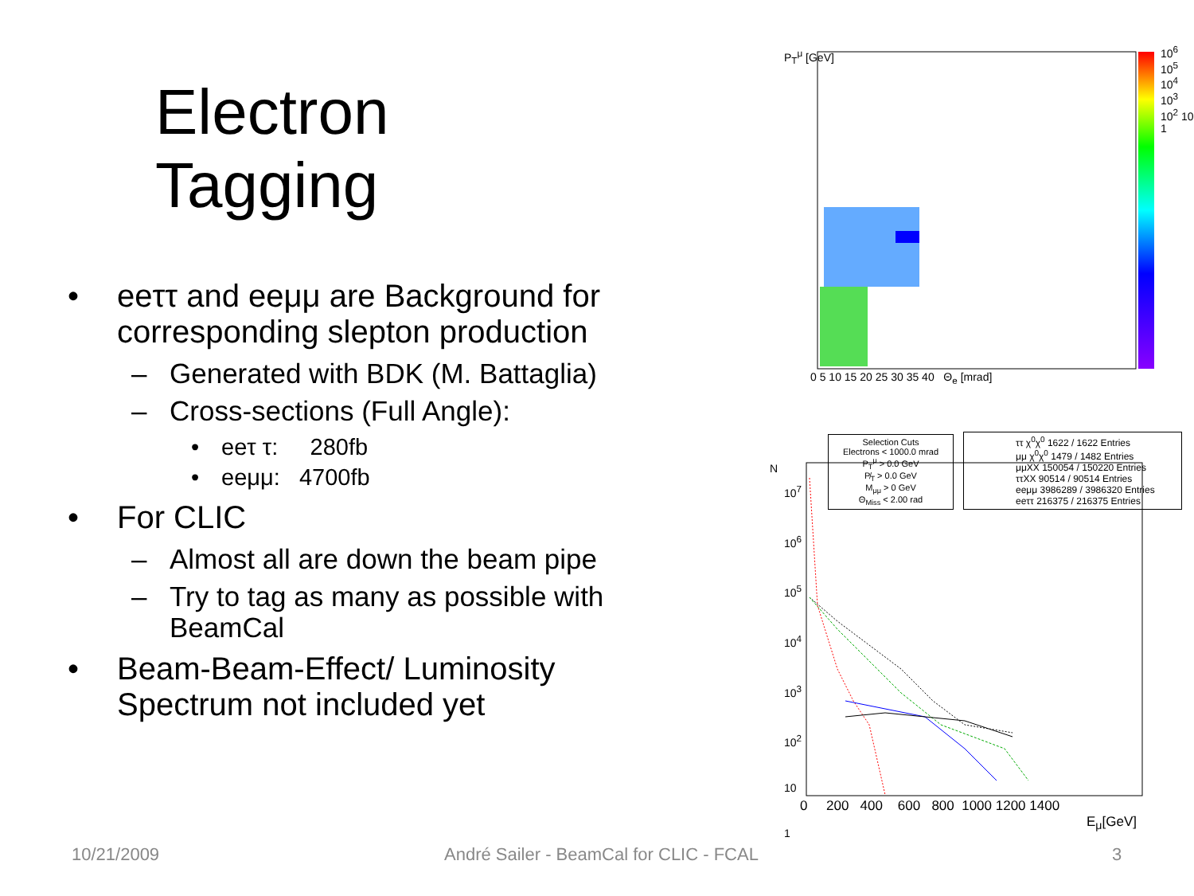Electron Tagging
• eeττ and eeμμ are Background for corresponding slepton production
– Generated with BDK (M. Battaglia)
– Cross-sections (Full Angle):
• eeτ τ: 280fb
• eeμμ: 4700fb
• For CLIC
– Almost all are down the beam pipe
– Try to tag as many as possible with BeamCal
• Beam-Beam-Effect/ Luminosity Spectrum not included yet
P<sub>T</sub><sup>μ</sup> [GeV] 10<sup>6</sup> 10<sup>5</sup> 10<sup>4</sup> 10<sup>3</sup> 10<sup>2</sup> 10 1
0 5 10 15 20 25 30 35 40 Θ<sub>e</sub> [mrad]
Selection Cuts
Electrons < 1000.0 mrad
P<sub>T</sub><sup>μ</sup> > 0.0 GeV
P̸<sub>T</sub> > 0.0 GeV
M<sub>μμ</sub> > 0 GeV
Θ<sub>Miss</sub> < 2.00 rad
ττ χ<sup>0</sup>χ<sup>0</sup> 1622 / 1622 Entries
μμ χ<sup>0</sup>χ<sup>0</sup> 1479 / 1482 Entries
μμXX 150054 / 150220 Entries
ττXX 90514 / 90514 Entries
eeμμ 3986289 / 3986320 Entries
eeττ 216375 / 216375 Entries
N
10<sup>7</sup>
10<sup>6</sup>
10<sup>5</sup>
10<sup>4</sup>
10<sup>3</sup>
10<sup>2</sup>
10
1
0 200 400 600 800 1000 1200 1400
E<sub>μ</sub>[GeV]
10/21/2009
André Sailer - BeamCal for CLIC - FCAL
3